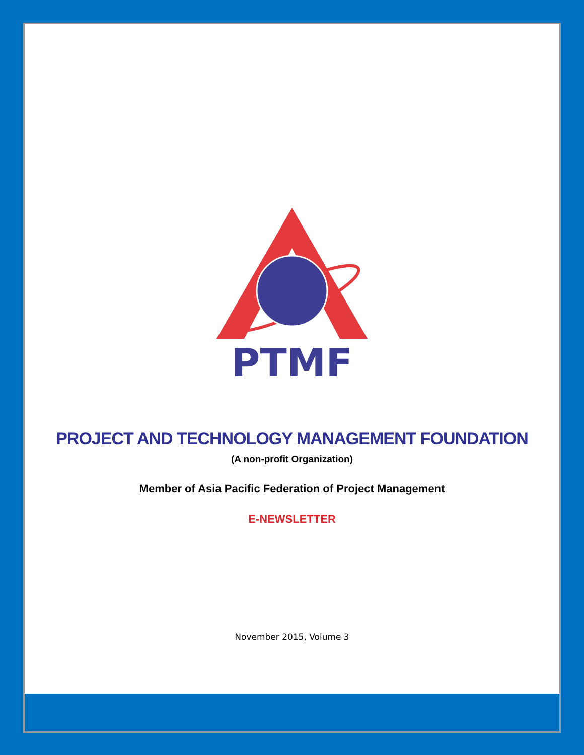PTMF
PROJECT AND TECHNOLOGY MANAGEMENT FOUNDATION
(A non-profit Organization)
Member of Asia Pacific Federation of Project Management
E-NEWSLETTER
November 2015, Volume 3